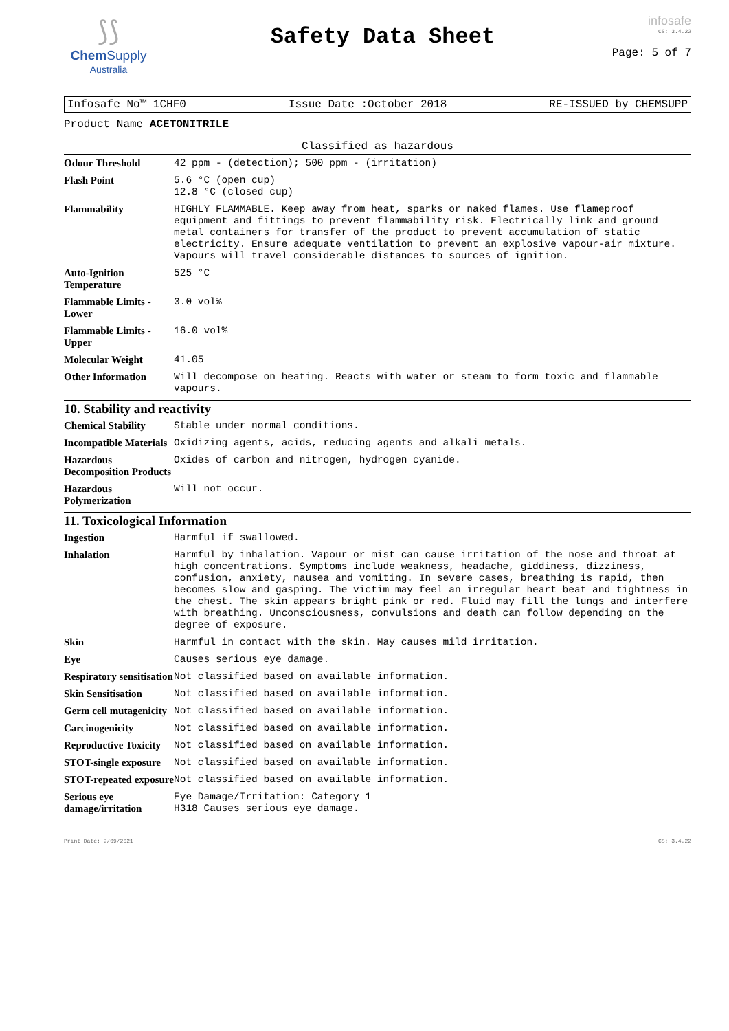⟆⟆
Chem Supply
Australia
Safety Data Sheet
infosafe
CS: 3.4.22
Page: 5 of 7
Infosafe No™ 1CHF0 Issue Date :October 2018 RE-ISSUED by CHEMSUPP
Product Name ACETONITRILE
Classified as hazardous
| Odour Threshold | 42 ppm - (detection); 500 ppm - (irritation) |
| Flash Point | 5.6 °C (open cup) 12.8 °C (closed cup) |
| Flammability | HIGHLY FLAMMABLE. Keep away from heat, sparks or naked flames. Use flameproof equipment and fittings to prevent flammability risk. Electrically link and ground metal containers for transfer of the product to prevent accumulation of static electricity. Ensure adequate ventilation to prevent an explosive vapour-air mixture. Vapours will travel considerable distances to sources of ignition. |
| Auto-Ignition Temperature | 525 °C |
| Flammable Limits - Lower | 3.0 vol% |
| Flammable Limits - Upper | 16.0 vol% |
| Molecular Weight | 41.05 |
| Other Information | Will decompose on heating. Reacts with water or steam to form toxic and flammable vapours. |
10. Stability and reactivity
| Chemical Stability | Stable under normal conditions. |
| Incompatible Materials | Oxidizing agents, acids, reducing agents and alkali metals. |
| Hazardous Decomposition Products | Oxides of carbon and nitrogen, hydrogen cyanide. |
| Hazardous Polymerization | Will not occur. |
11. Toxicological Information
| Ingestion | Harmful if swallowed. |
| Inhalation | Harmful by inhalation. Vapour or mist can cause irritation of the nose and throat at high concentrations. Symptoms include weakness, headache, giddiness, dizziness, confusion, anxiety, nausea and vomiting. In severe cases, breathing is rapid, then becomes slow and gasping. The victim may feel an irregular heart beat and tightness in the chest. The skin appears bright pink or red. Fluid may fill the lungs and interfere with breathing. Unconsciousness, convulsions and death can follow depending on the degree of exposure. |
| Skin | Harmful in contact with the skin. May causes mild irritation. |
| Eye | Causes serious eye damage. |
| Respiratory sensitisation | Not classified based on available information. |
| Skin Sensitisation | Not classified based on available information. |
| Germ cell mutagenicity | Not classified based on available information. |
| Carcinogenicity | Not classified based on available information. |
| Reproductive Toxicity | Not classified based on available information. |
| STOT-single exposure | Not classified based on available information. |
| STOT-repeated exposure | Not classified based on available information. |
| Serious eye damage/irritation | Eye Damage/Irritation: Category 1 H318 Causes serious eye damage. |
Print Date: 9/09/2021 CS: 3.4.22